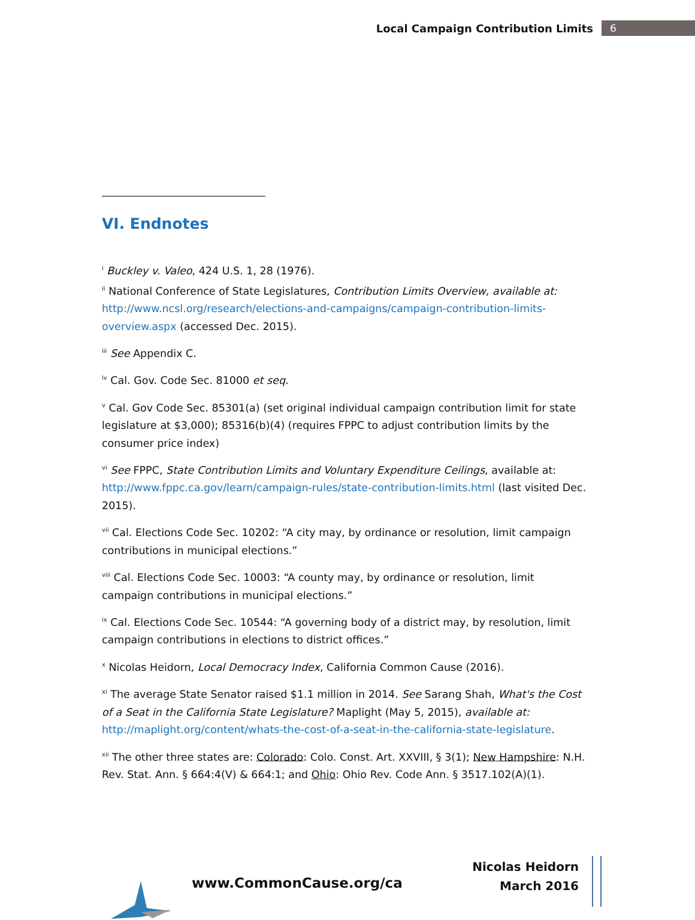Local Campaign Contribution Limits
6
VI. Endnotes
<sup>i</sup> Buckley v. Valeo, 424 U.S. 1, 28 (1976).
<sup>ii</sup> National Conference of State Legislatures, Contribution Limits Overview, available at: http://www.ncsl.org/research/elections-and-campaigns/campaign-contribution-limits-overview.aspx (accessed Dec. 2015).
<sup>iii</sup> See Appendix C.
<sup>iv</sup> Cal. Gov. Code Sec. 81000 et seq.
<sup>v</sup> Cal. Gov Code Sec. 85301(a) (set original individual campaign contribution limit for state legislature at $3,000); 85316(b)(4) (requires FPPC to adjust contribution limits by the consumer price index)
<sup>vi</sup> See FPPC, State Contribution Limits and Voluntary Expenditure Ceilings, available at: http://www.fppc.ca.gov/learn/campaign-rules/state-contribution-limits.html (last visited Dec. 2015).
<sup>vii</sup> Cal. Elections Code Sec. 10202: “A city may, by ordinance or resolution, limit campaign contributions in municipal elections.”
<sup>viii</sup> Cal. Elections Code Sec. 10003: “A county may, by ordinance or resolution, limit campaign contributions in municipal elections.”
<sup>ix</sup> Cal. Elections Code Sec. 10544: “A governing body of a district may, by resolution, limit campaign contributions in elections to district offices.”
<sup>x</sup> Nicolas Heidorn, Local Democracy Index, California Common Cause (2016).
<sup>xi</sup> The average State Senator raised $1.1 million in 2014. See Sarang Shah, What's the Cost of a Seat in the California State Legislature? Maplight (May 5, 2015), available at: http://maplight.org/content/whats-the-cost-of-a-seat-in-the-california-state-legislature.
<sup>xii</sup> The other three states are: Colorado: Colo. Const. Art. XXVIII, § 3(1); New Hampshire: N.H. Rev. Stat. Ann. § 664:4(V) & 664:1; and Ohio: Ohio Rev. Code Ann. § 3517.102(A)(1).
www.CommonCause.org/ca
Nicolas Heidorn
March 2016